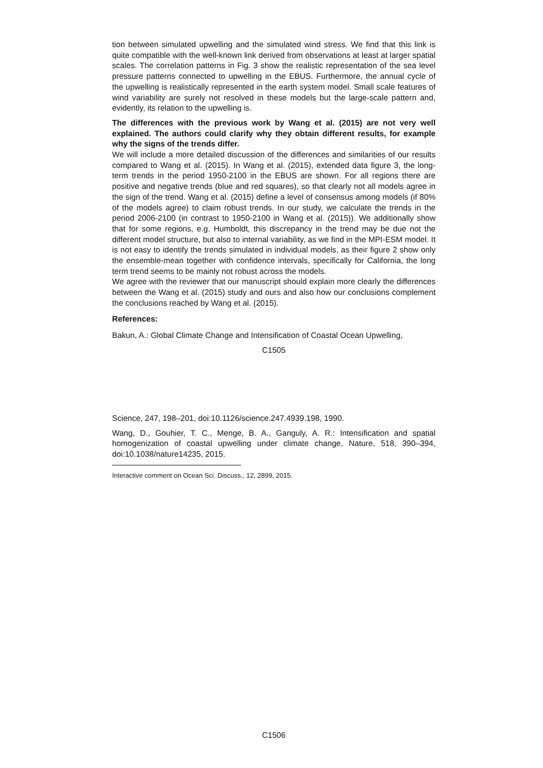tion between simulated upwelling and the simulated wind stress. We find that this link is quite compatible with the well-known link derived from observations at least at larger spatial scales. The correlation patterns in Fig. 3 show the realistic representation of the sea level pressure patterns connected to upwelling in the EBUS. Furthermore, the annual cycle of the upwelling is realistically represented in the earth system model. Small scale features of wind variability are surely not resolved in these models but the large-scale pattern and, evidently, its relation to the upwelling is.
The differences with the previous work by Wang et al. (2015) are not very well explained. The authors could clarify why they obtain different results, for example why the signs of the trends differ.
We will include a more detailed discussion of the differences and similarities of our results compared to Wang et al. (2015). In Wang et al. (2015), extended data figure 3, the long-term trends in the period 1950-2100 in the EBUS are shown. For all regions there are positive and negative trends (blue and red squares), so that clearly not all models agree in the sign of the trend. Wang et al. (2015) define a level of consensus among models (if 80% of the models agree) to claim robust trends. In our study, we calculate the trends in the period 2006-2100 (in contrast to 1950-2100 in Wang et al. (2015)). We additionally show that for some regions, e.g. Humboldt, this discrepancy in the trend may be due not the different model structure, but also to internal variability, as we find in the MPI-ESM model. It is not easy to identify the trends simulated in individual models, as their figure 2 show only the ensemble-mean together with confidence intervals, specifically for California, the long term trend seems to be mainly not robust across the models.
We agree with the reviewer that our manuscript should explain more clearly the differences between the Wang et al. (2015) study and ours and also how our conclusions complement the conclusions reached by Wang et al. (2015).
References:
Bakun, A.: Global Climate Change and Intensification of Coastal Ocean Upwelling,
C1505
Science, 247, 198–201, doi:10.1126/science.247.4939.198, 1990.
Wang, D., Gouhier, T. C., Menge, B. A., Ganguly, A. R.: Intensification and spatial homogenization of coastal upwelling under climate change, Nature, 518, 390–394, doi:10.1038/nature14235, 2015.
Interactive comment on Ocean Sci. Discuss., 12, 2899, 2015.
C1506